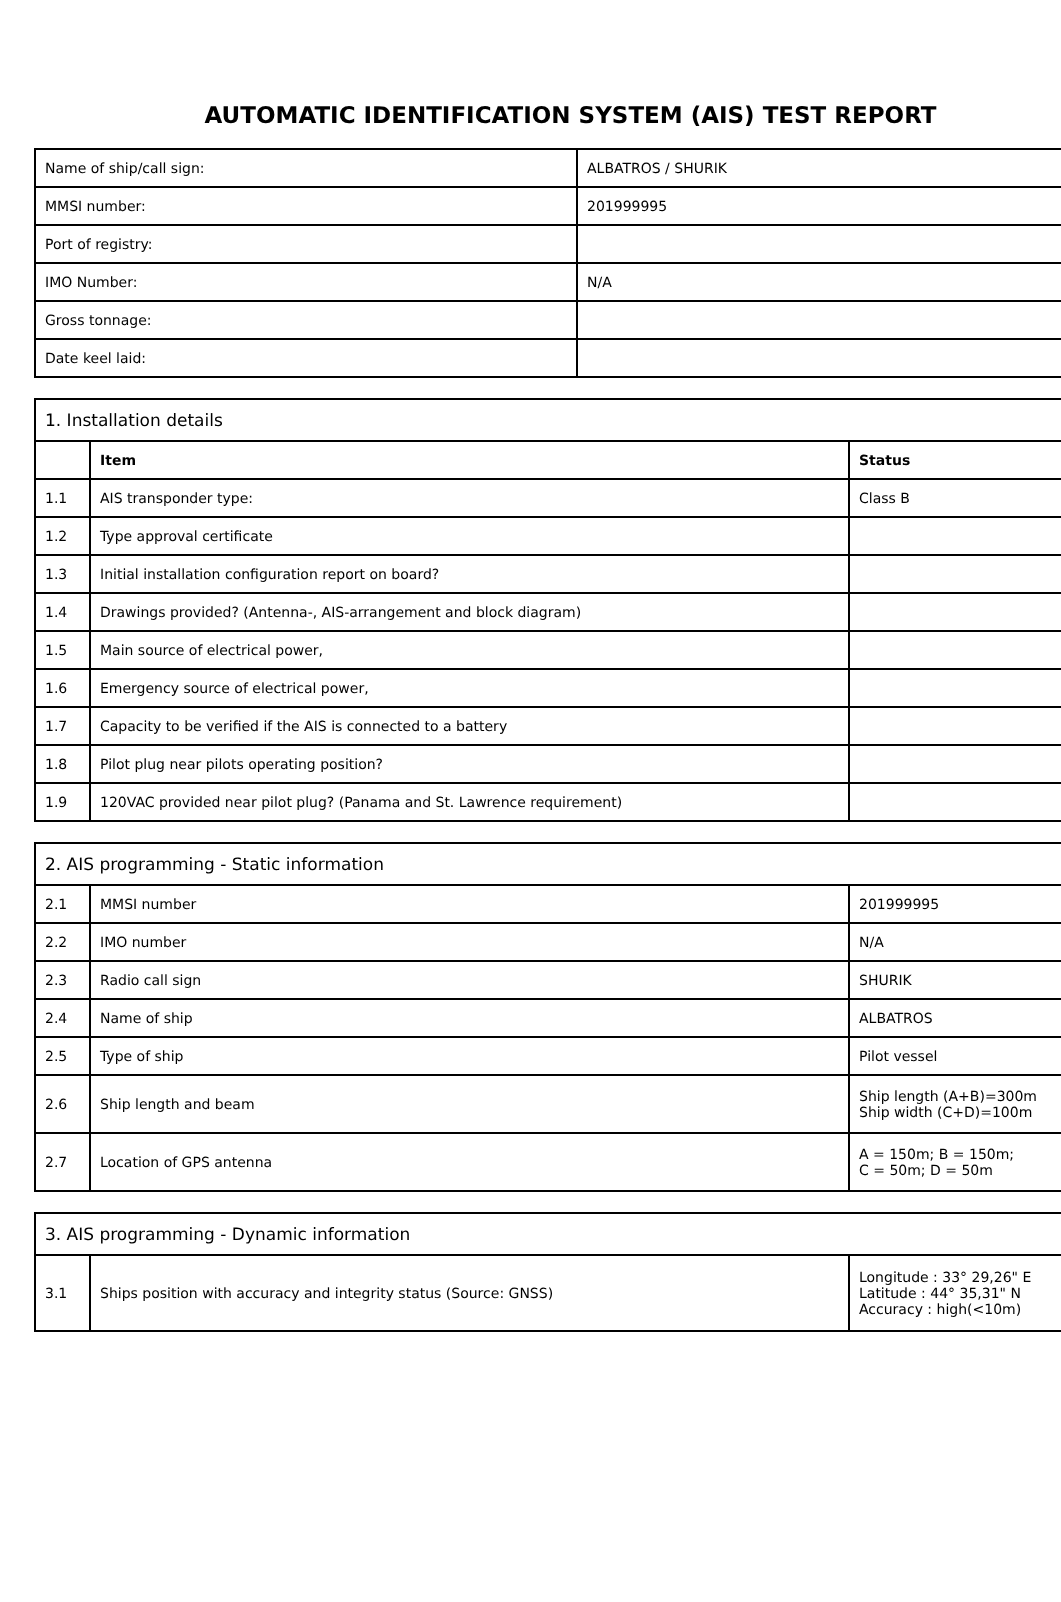AUTOMATIC IDENTIFICATION SYSTEM (AIS) TEST REPORT
| Name of ship/call sign: | ALBATROS / SHURIK |
| MMSI number: | 201999995 |
| Port of registry: | |
| IMO Number: | N/A |
| Gross tonnage: | |
| Date keel laid: | |
| 1. Installation details | | |
| | Item | Status |
| 1.1 | AIS transponder type: | Class B |
| 1.2 | Type approval certificate | |
| 1.3 | Initial installation configuration report on board? | |
| 1.4 | Drawings provided? (Antenna-, AIS-arrangement and block diagram) | |
| 1.5 | Main source of electrical power, | |
| 1.6 | Emergency source of electrical power, | |
| 1.7 | Capacity to be verified if the AIS is connected to a battery | |
| 1.8 | Pilot plug near pilots operating position? | |
| 1.9 | 120VAC provided near pilot plug? (Panama and St. Lawrence requirement) | |
| 2. AIS programming - Static information | | |
| 2.1 | MMSI number | 201999995 |
| 2.2 | IMO number | N/A |
| 2.3 | Radio call sign | SHURIK |
| 2.4 | Name of ship | ALBATROS |
| 2.5 | Type of ship | Pilot vessel |
| 2.6 | Ship length and beam | Ship length (A+B)=300m Ship width (C+D)=100m |
| 2.7 | Location of GPS antenna | A = 150m; B = 150m; C = 50m; D = 50m |
| 3. AIS programming - Dynamic information | | |
| 3.1 | Ships position with accuracy and integrity status (Source: GNSS) | Longitude : 33° 29,26" E Latitude : 44° 35,31" N Accuracy : high(<10m) |